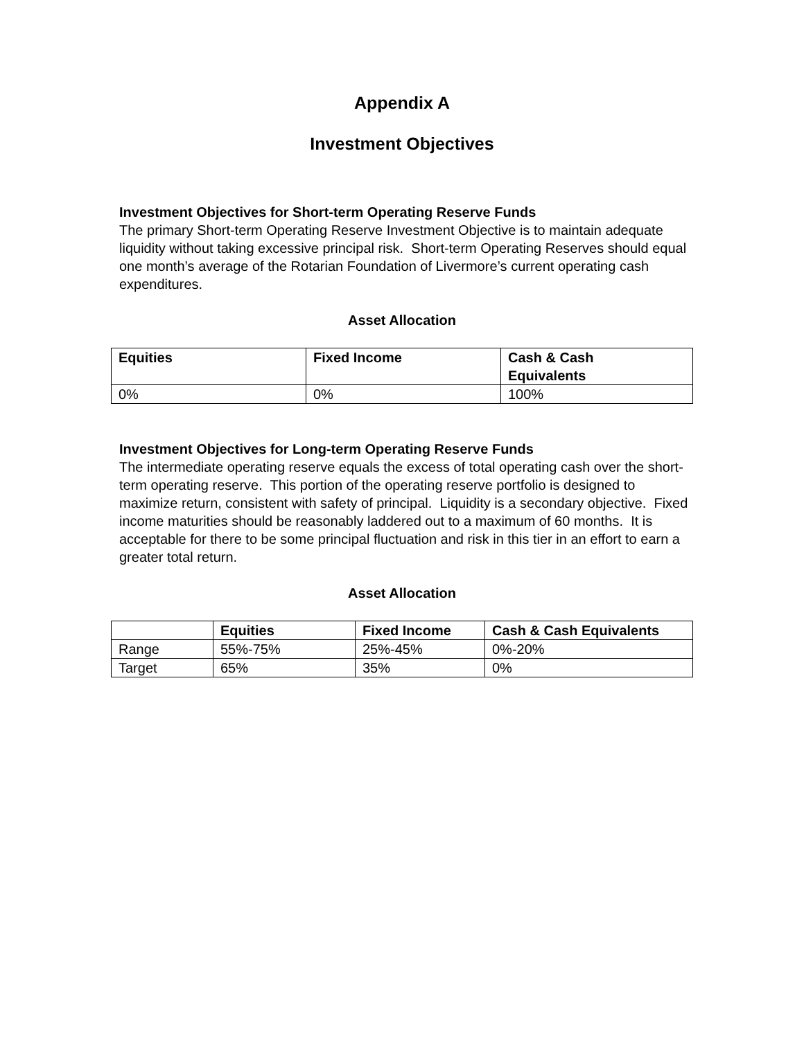Appendix A
Investment Objectives
Investment Objectives for Short-term Operating Reserve Funds
The primary Short-term Operating Reserve Investment Objective is to maintain adequate liquidity without taking excessive principal risk. Short-term Operating Reserves should equal one month’s average of the Rotarian Foundation of Livermore’s current operating cash expenditures.
Asset Allocation
| Equities | Fixed Income | Cash & Cash Equivalents |
| --- | --- | --- |
| 0% | 0% | 100% |
Investment Objectives for Long-term Operating Reserve Funds
The intermediate operating reserve equals the excess of total operating cash over the short-term operating reserve. This portion of the operating reserve portfolio is designed to maximize return, consistent with safety of principal. Liquidity is a secondary objective. Fixed income maturities should be reasonably laddered out to a maximum of 60 months. It is acceptable for there to be some principal fluctuation and risk in this tier in an effort to earn a greater total return.
Asset Allocation
| | Equities | Fixed Income | Cash & Cash Equivalents |
| --- | --- | --- | --- |
| Range | 55%-75% | 25%-45% | 0%-20% |
| Target | 65% | 35% | 0% |